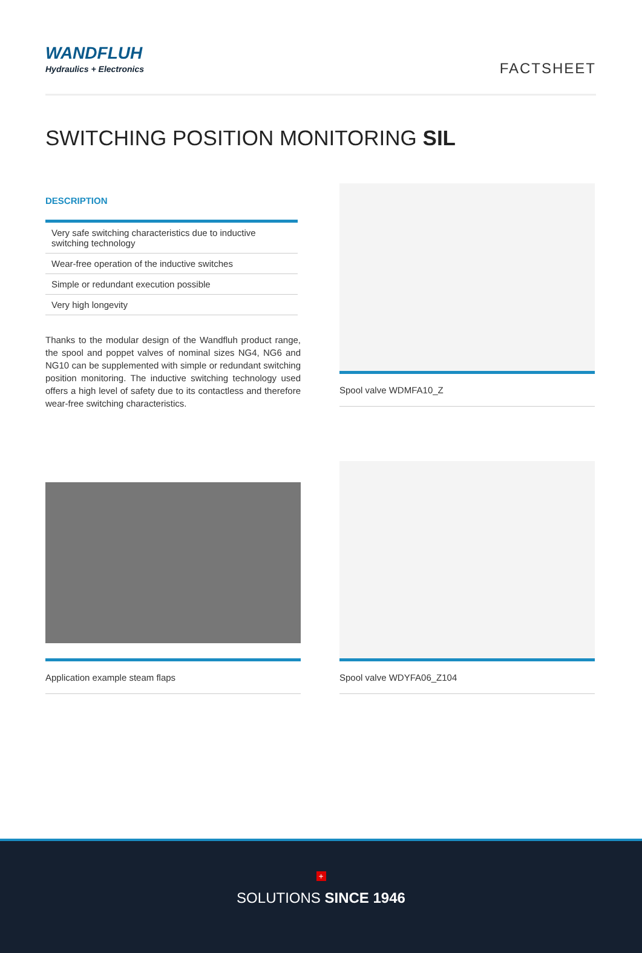WANDFLUH
Hydraulics + Electronics
FACTSHEET
SWITCHING POSITION MONITORING SIL
DESCRIPTION
Very safe switching characteristics due to inductive switching technology
Wear-free operation of the inductive switches
Simple or redundant execution possible
Very high longevity
Thanks to the modular design of the Wandfluh product range, the spool and poppet valves of nominal sizes NG4, NG6 and NG10 can be supplemented with simple or redundant switching position monitoring. The inductive switching technology used offers a high level of safety due to its contactless and therefore wear-free switching characteristics.
Spool valve WDMFA10_Z
Application example steam flaps
Spool valve WDYFA06_Z104
+
SOLUTIONS SINCE 1946